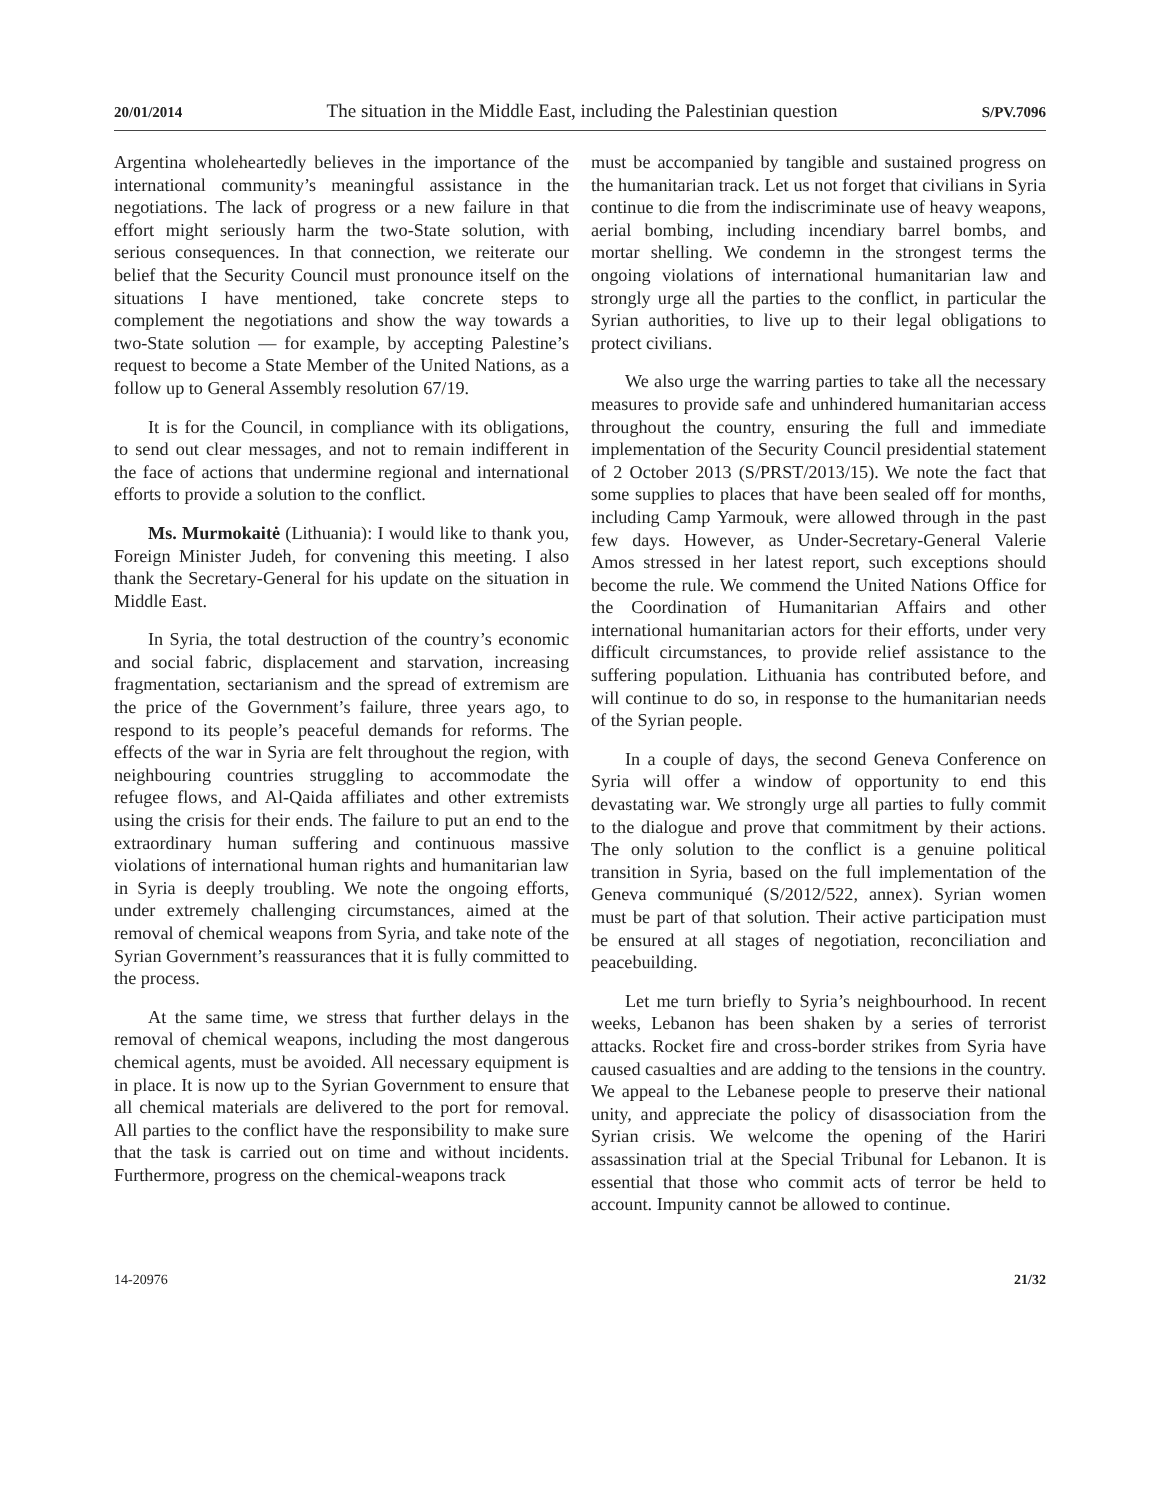20/01/2014 The situation in the Middle East, including the Palestinian question S/PV.7096
Argentina wholeheartedly believes in the importance of the international community’s meaningful assistance in the negotiations. The lack of progress or a new failure in that effort might seriously harm the two-State solution, with serious consequences. In that connection, we reiterate our belief that the Security Council must pronounce itself on the situations I have mentioned, take concrete steps to complement the negotiations and show the way towards a two-State solution — for example, by accepting Palestine’s request to become a State Member of the United Nations, as a follow up to General Assembly resolution 67/19.
It is for the Council, in compliance with its obligations, to send out clear messages, and not to remain indifferent in the face of actions that undermine regional and international efforts to provide a solution to the conflict.
Ms. Murmokaitė (Lithuania): I would like to thank you, Foreign Minister Judeh, for convening this meeting. I also thank the Secretary-General for his update on the situation in Middle East.
In Syria, the total destruction of the country’s economic and social fabric, displacement and starvation, increasing fragmentation, sectarianism and the spread of extremism are the price of the Government’s failure, three years ago, to respond to its people’s peaceful demands for reforms. The effects of the war in Syria are felt throughout the region, with neighbouring countries struggling to accommodate the refugee flows, and Al-Qaida affiliates and other extremists using the crisis for their ends. The failure to put an end to the extraordinary human suffering and continuous massive violations of international human rights and humanitarian law in Syria is deeply troubling. We note the ongoing efforts, under extremely challenging circumstances, aimed at the removal of chemical weapons from Syria, and take note of the Syrian Government’s reassurances that it is fully committed to the process.
At the same time, we stress that further delays in the removal of chemical weapons, including the most dangerous chemical agents, must be avoided. All necessary equipment is in place. It is now up to the Syrian Government to ensure that all chemical materials are delivered to the port for removal. All parties to the conflict have the responsibility to make sure that the task is carried out on time and without incidents. Furthermore, progress on the chemical-weapons track
must be accompanied by tangible and sustained progress on the humanitarian track. Let us not forget that civilians in Syria continue to die from the indiscriminate use of heavy weapons, aerial bombing, including incendiary barrel bombs, and mortar shelling. We condemn in the strongest terms the ongoing violations of international humanitarian law and strongly urge all the parties to the conflict, in particular the Syrian authorities, to live up to their legal obligations to protect civilians.
We also urge the warring parties to take all the necessary measures to provide safe and unhindered humanitarian access throughout the country, ensuring the full and immediate implementation of the Security Council presidential statement of 2 October 2013 (S/PRST/2013/15). We note the fact that some supplies to places that have been sealed off for months, including Camp Yarmouk, were allowed through in the past few days. However, as Under-Secretary-General Valerie Amos stressed in her latest report, such exceptions should become the rule. We commend the United Nations Office for the Coordination of Humanitarian Affairs and other international humanitarian actors for their efforts, under very difficult circumstances, to provide relief assistance to the suffering population. Lithuania has contributed before, and will continue to do so, in response to the humanitarian needs of the Syrian people.
In a couple of days, the second Geneva Conference on Syria will offer a window of opportunity to end this devastating war. We strongly urge all parties to fully commit to the dialogue and prove that commitment by their actions. The only solution to the conflict is a genuine political transition in Syria, based on the full implementation of the Geneva communiqué (S/2012/522, annex). Syrian women must be part of that solution. Their active participation must be ensured at all stages of negotiation, reconciliation and peacebuilding.
Let me turn briefly to Syria’s neighbourhood. In recent weeks, Lebanon has been shaken by a series of terrorist attacks. Rocket fire and cross-border strikes from Syria have caused casualties and are adding to the tensions in the country. We appeal to the Lebanese people to preserve their national unity, and appreciate the policy of disassociation from the Syrian crisis. We welcome the opening of the Hariri assassination trial at the Special Tribunal for Lebanon. It is essential that those who commit acts of terror be held to account. Impunity cannot be allowed to continue.
14-20976 21/32